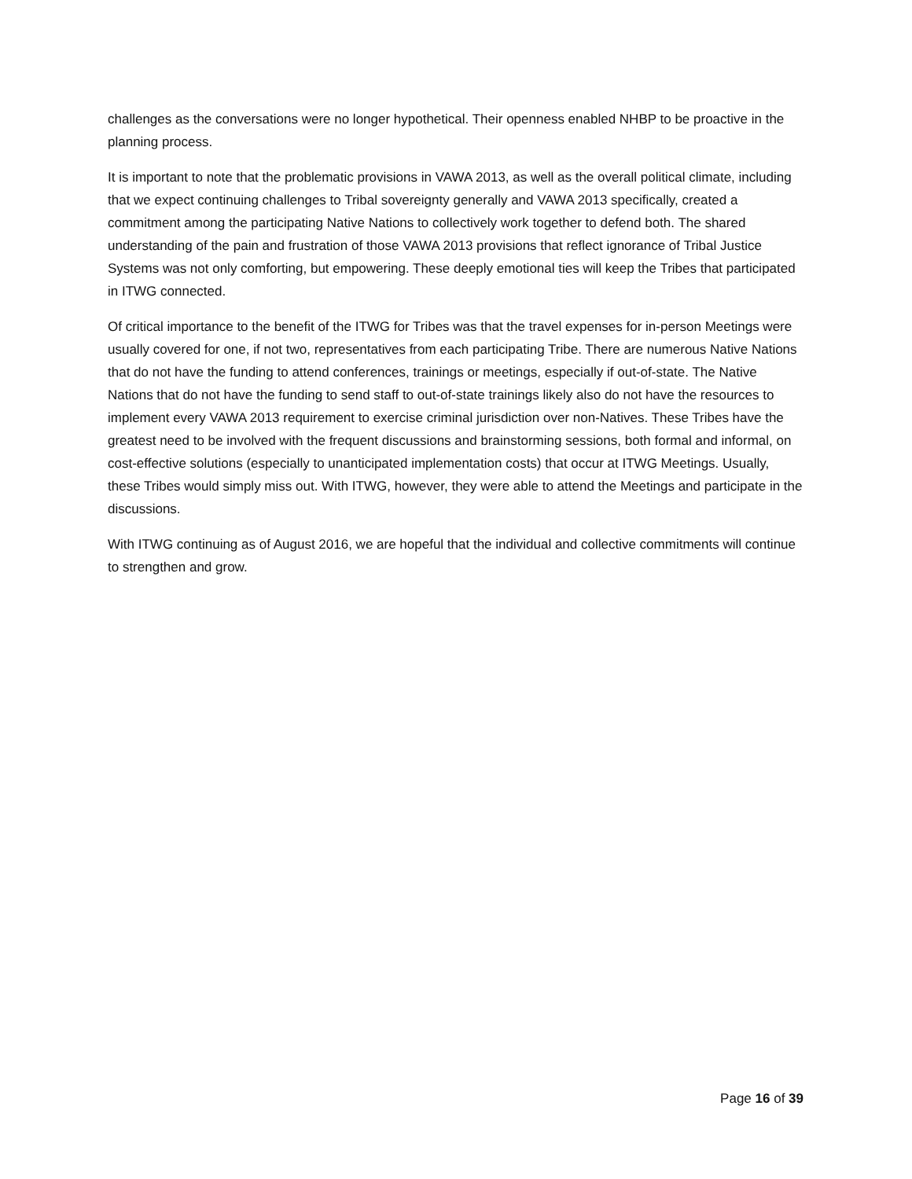challenges as the conversations were no longer hypothetical. Their openness enabled NHBP to be proactive in the planning process.
It is important to note that the problematic provisions in VAWA 2013, as well as the overall political climate, including that we expect continuing challenges to Tribal sovereignty generally and VAWA 2013 specifically, created a commitment among the participating Native Nations to collectively work together to defend both. The shared understanding of the pain and frustration of those VAWA 2013 provisions that reflect ignorance of Tribal Justice Systems was not only comforting, but empowering. These deeply emotional ties will keep the Tribes that participated in ITWG connected.
Of critical importance to the benefit of the ITWG for Tribes was that the travel expenses for in-person Meetings were usually covered for one, if not two, representatives from each participating Tribe. There are numerous Native Nations that do not have the funding to attend conferences, trainings or meetings, especially if out-of-state. The Native Nations that do not have the funding to send staff to out-of-state trainings likely also do not have the resources to implement every VAWA 2013 requirement to exercise criminal jurisdiction over non-Natives. These Tribes have the greatest need to be involved with the frequent discussions and brainstorming sessions, both formal and informal, on cost-effective solutions (especially to unanticipated implementation costs) that occur at ITWG Meetings. Usually, these Tribes would simply miss out. With ITWG, however, they were able to attend the Meetings and participate in the discussions.
With ITWG continuing as of August 2016, we are hopeful that the individual and collective commitments will continue to strengthen and grow.
Page 16 of 39